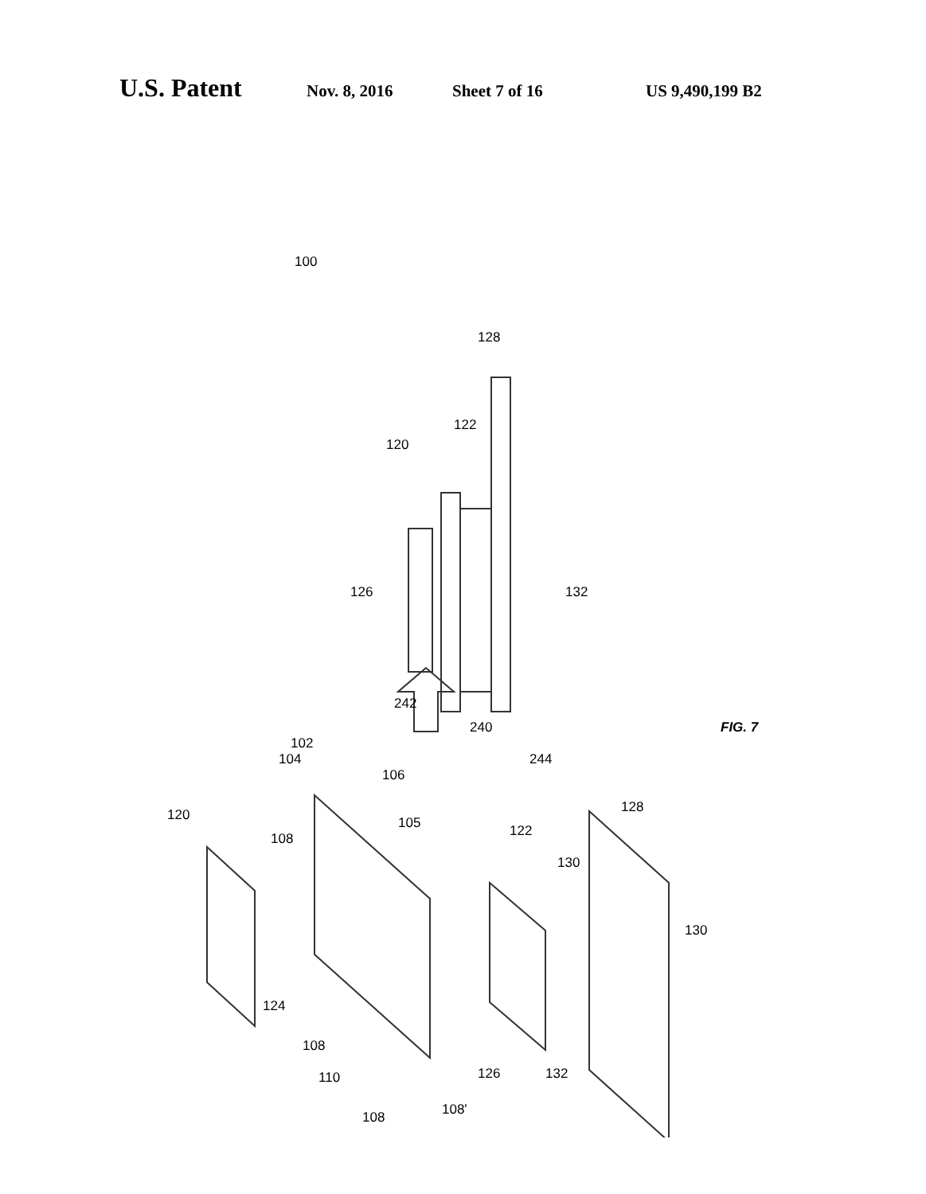U.S. Patent Nov. 8, 2016 Sheet 7 of 16 US 9,490,199 B2
100
128
120
122
126
132
242
240
244
FIG. 7
120
108
105
122
128
130
130
124
108
110
108
108'
126
132
104
102
106